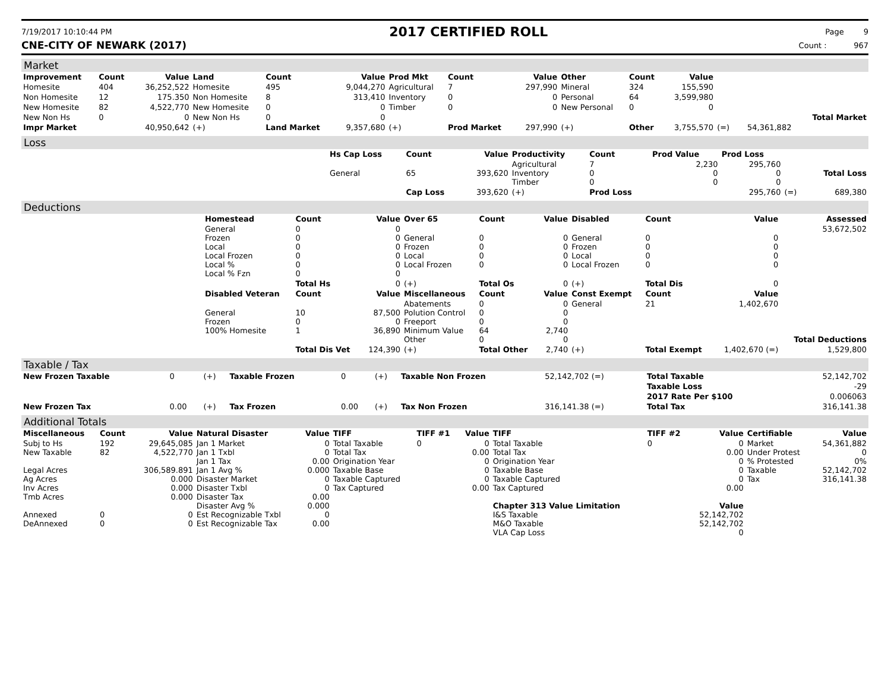7/19/2017 10:10:44 PM 2017 CERTIFIED ROLL Page 9
CNE-CITY OF NEWARK (2017) Count : 967
Market
| Improvement | Count | Value | Land | Count | Value | Prod Mkt | Count | Value | Other | Count | Value | | | | |
| --- | --- | --- | --- | --- | --- | --- | --- | --- | --- | --- | --- | --- | --- | --- | --- |
| Homesite | 404 | 36,252,522 | Homesite | 495 | 9,044,270 | Agricultural | 7 | 297,990 | Mineral | 324 | 155,590 | | | | |
| Non Homesite | 12 | 175.350 | Non Homesite | 8 | 313,410 | Inventory | 0 | 0 | Personal | 64 | 3,599,980 | | | | |
| New Homesite | 82 | 4,522,770 | New Homesite | 0 | 0 | Timber | 0 | 0 | New Personal | 0 | 0 | | | | |
| New Non Hs | 0 | 0 | New Non Hs | 0 | 0 | | | | | | | | | | Total Market |
| Impr Market | | 40,950,642 | (+) | Land Market | 9,357,680 | (+) | Prod Market | 297,990 | (+) | Other | 3,755,570 | (=) | 54,361,882 | | |
Loss
| | Hs Cap Loss | Count | Value | Productivity | Count | Prod Value | Prod Loss | | |
| | General | 65 | 393,620 | Agricultural Inventory Timber | 7 0 0 | 2,230 0 0 | 295,760 0 0 | | Total Loss |
| | | Cap Loss | 393,620 | (+) | Prod Loss | | 295,760 | (=) | 689,380 |
Deductions
| | Homestead | Count | Value | Over 65 | Count | Value | Disabled | Count | Value | Assessed |
| | General Frozen Local Local Frozen Local % Local % Fzn | 0 0 0 0 0 0 | 0 0 0 0 0 0 | General Frozen Local Local Frozen | 0 0 0 0 | 0 0 0 0 | General Frozen Local Local Frozen | 0 0 0 0 | 0 0 0 0 | 53,672,502 |
| | | Total Hs | 0 | (+) | Total Os | 0 | (+) | Total Dis | 0 | |
| | Disabled Veteran | Count | Value | Miscellaneous | Count | Value | Const Exempt | Count | Value | |
| | General Frozen 100% Homesite | 10 0 1 | 87,500 0 36,890 | Abatements Polution Control Freeport Minimum Value Other | 0 0 0 64 0 | 0 0 0 2,740 0 | General | 21 | 1,402,670 | Total Deductions |
| | | Total Dis Vet | 124,390 | (+) | Total Other | 2,740 | (+) | Total Exempt | 1,402,670 (=) | 1,529,800 |
Taxable / Tax
| New Frozen Taxable | 0 | (+) | Taxable Frozen | 0 | (+) | Taxable Non Frozen | 52,142,702 (=) | Total Taxable | 52,142,702 |
| | | | | | | | | Taxable Loss | -29 |
| | | | | | | | | 2017 Rate Per $100 | 0.006063 |
| New Frozen Tax | 0.00 | (+) | Tax Frozen | 0.00 | (+) | Tax Non Frozen | 316,141.38 (=) | Total Tax | 316,141.38 |
Additional Totals
| Miscellaneous | Count | Value | Natural Disaster | Value | TIFF | TIFF #1 | Value | TIFF | TIFF #2 | Value | Certifiable | Value |
| --- | --- | --- | --- | --- | --- | --- | --- | --- | --- | --- | --- | --- |
| Subj to Hs New Taxable Legal Acres Ag Acres Inv Acres Tmb Acres Annexed DeAnnexed | 192 82 0 0 | 29,645,085 4,522,770 306,589.891 0.000 0.000 0.000 0 0 | Jan 1 Market Jan 1 Txbl Jan 1 Tax Jan 1 Avg % Disaster Market Disaster Txbl Disaster Tax Disaster Avg % Est Recognizable Txbl Est Recognizable Tax | 0 0 0.00 0.000 0 0 0.00 0.000 0 0.00 | Total Taxable Total Tax Origination Year Taxable Base Taxable Captured Tax Captured | 0 | 0 0.00 0 0 0 0.00 | Total Taxable Total Tax Origination Year Taxable Base Taxable Captured Tax Captured Chapter 313 Value Limitation I&S Taxable M&O Taxable VLA Cap Loss | 0 | 0 0.00 0 0 0 0.00 Value 52,142,702 52,142,702 0 | Market Under Protest % Protested Taxable Tax | 54,361,882 0 0% 52,142,702 316,141.38 |